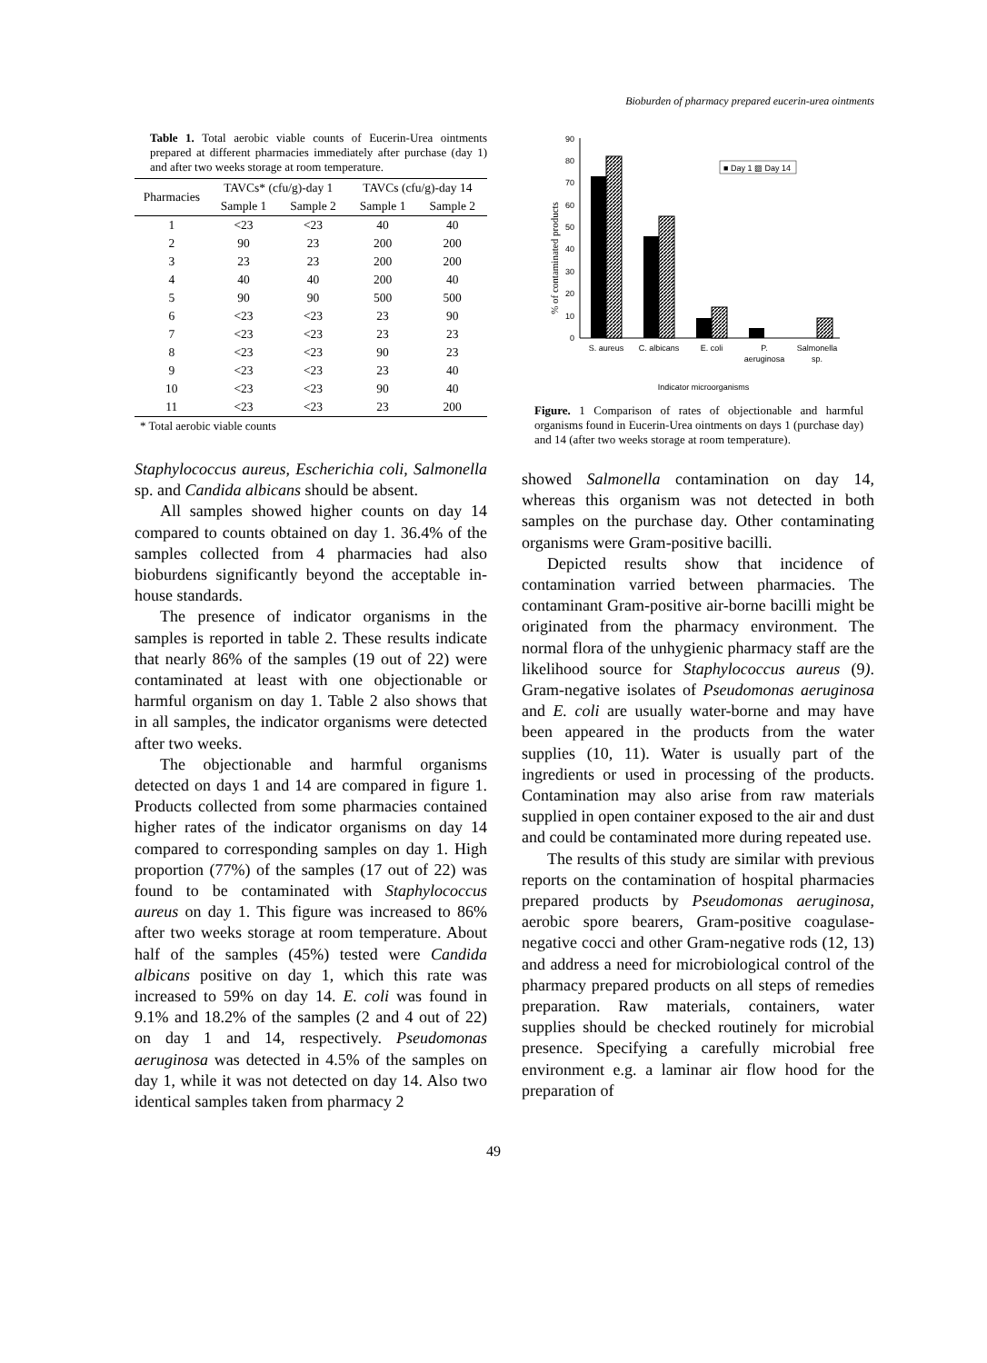Bioburden of pharmacy prepared eucerin-urea ointments
Table 1. Total aerobic viable counts of Eucerin-Urea ointments prepared at different pharmacies immediately after purchase (day 1) and after two weeks storage at room temperature.
| Pharmacies | TAVCs* (cfu/g)-day 1 | | TAVCs (cfu/g)-day 14 | |
| --- | --- | --- | --- | --- |
| | Sample 1 | Sample 2 | Sample 1 | Sample 2 |
| 1 | <23 | <23 | 40 | 40 |
| 2 | 90 | 23 | 200 | 200 |
| 3 | 23 | 23 | 200 | 200 |
| 4 | 40 | 40 | 200 | 40 |
| 5 | 90 | 90 | 500 | 500 |
| 6 | <23 | <23 | 23 | 90 |
| 7 | <23 | <23 | 23 | 23 |
| 8 | <23 | <23 | 90 | 23 |
| 9 | <23 | <23 | 23 | 40 |
| 10 | <23 | <23 | 90 | 40 |
| 11 | <23 | <23 | 23 | 200 |
* Total aerobic viable counts
Staphylococcus aureus, Escherichia coli, Salmonella sp. and Candida albicans should be absent.
All samples showed higher counts on day 14 compared to counts obtained on day 1. 36.4% of the samples collected from 4 pharmacies had also bioburdens significantly beyond the acceptable in-house standards.
The presence of indicator organisms in the samples is reported in table 2. These results indicate that nearly 86% of the samples (19 out of 22) were contaminated at least with one objectionable or harmful organism on day 1. Table 2 also shows that in all samples, the indicator organisms were detected after two weeks.
The objectionable and harmful organisms detected on days 1 and 14 are compared in figure 1. Products collected from some pharmacies contained higher rates of the indicator organisms on day 14 compared to corresponding samples on day 1. High proportion (77%) of the samples (17 out of 22) was found to be contaminated with Staphylococcus aureus on day 1. This figure was increased to 86% after two weeks storage at room temperature. About half of the samples (45%) tested were Candida albicans positive on day 1, which this rate was increased to 59% on day 14. E. coli was found in 9.1% and 18.2% of the samples (2 and 4 out of 22) on day 1 and 14, respectively. Pseudomonas aeruginosa was detected in 4.5% of the samples on day 1, while it was not detected on day 14. Also two identical samples taken from pharmacy 2
0
10
20
30
40
50
60
70
80
90
■ Day 1 ▨ Day 14
S. aureus
C. albicans
E. coli
P.
aeruginosa
Salmonella
sp.
Indicator microorganisms
% of contaminated products
Figure. 1 Comparison of rates of objectionable and harmful organisms found in Eucerin-Urea ointments on days 1 (purchase day) and 14 (after two weeks storage at room temperature).
showed Salmonella contamination on day 14, whereas this organism was not detected in both samples on the purchase day. Other contaminating organisms were Gram-positive bacilli.
Depicted results show that incidence of contamination varried between pharmacies. The contaminant Gram-positive air-borne bacilli might be originated from the pharmacy environment. The normal flora of the unhygienic pharmacy staff are the likelihood source for Staphylococcus aureus (9). Gram-negative isolates of Pseudomonas aeruginosa and E. coli are usually water-borne and may have been appeared in the products from the water supplies (10, 11). Water is usually part of the ingredients or used in processing of the products. Contamination may also arise from raw materials supplied in open container exposed to the air and dust and could be contaminated more during repeated use.
The results of this study are similar with previous reports on the contamination of hospital pharmacies prepared products by Pseudomonas aeruginosa, aerobic spore bearers, Gram-positive coagulase-negative cocci and other Gram-negative rods (12, 13) and address a need for microbiological control of the pharmacy prepared products on all steps of remedies preparation. Raw materials, containers, water supplies should be checked routinely for microbial presence. Specifying a carefully microbial free environment e.g. a laminar air flow hood for the preparation of
49